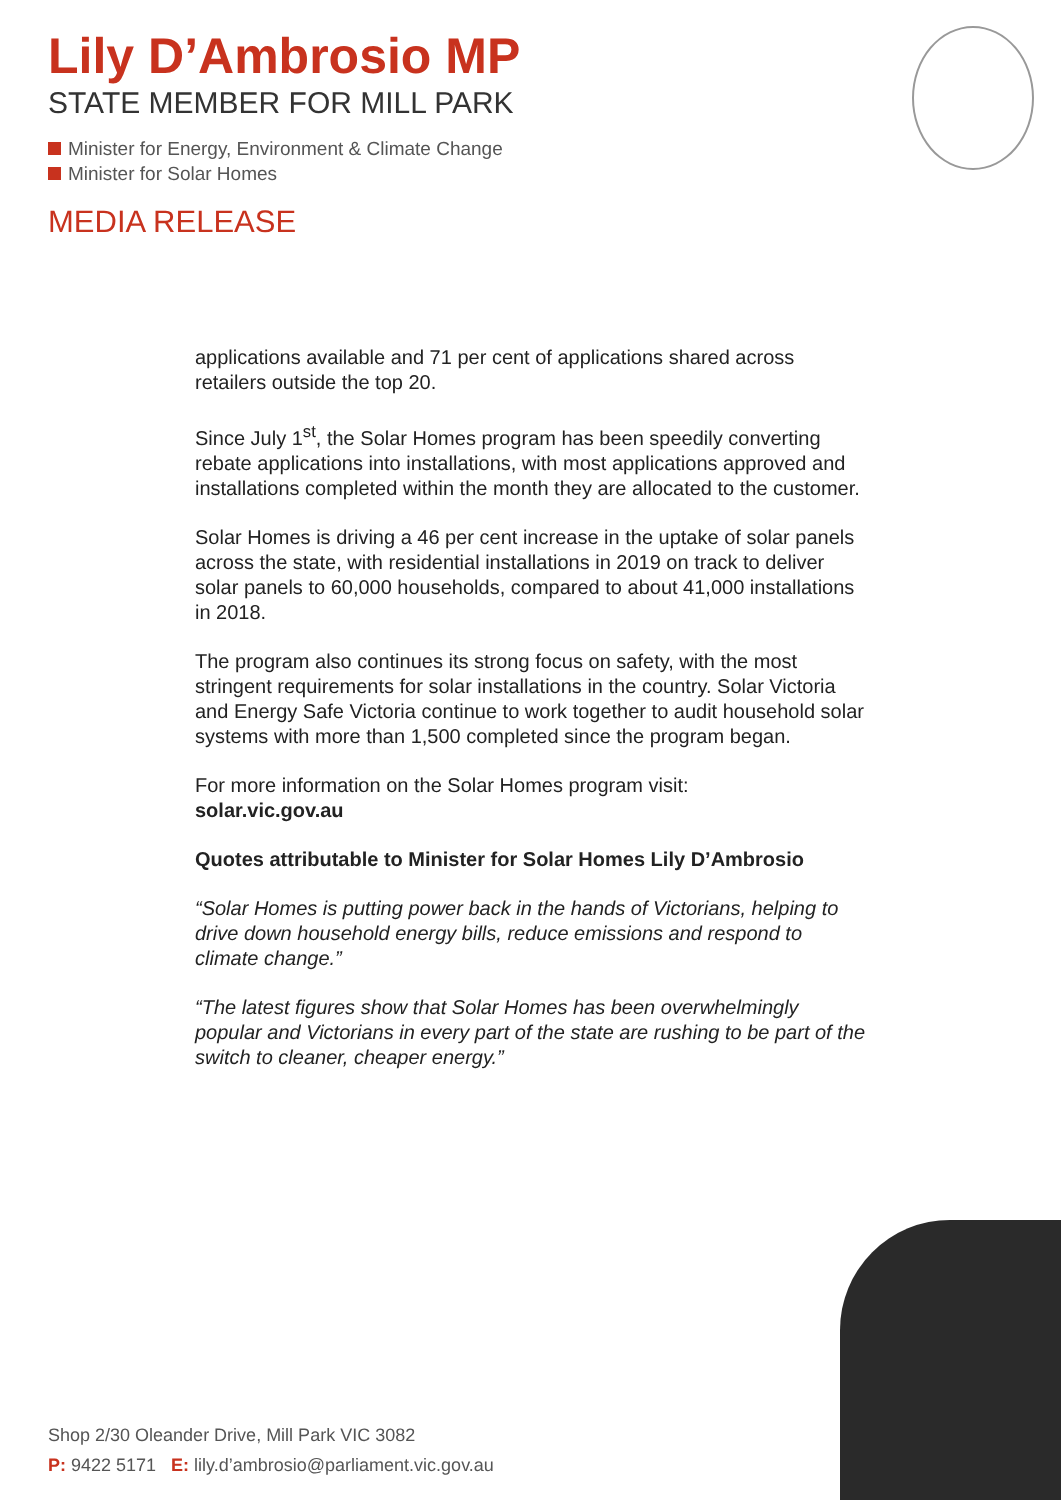Lily D’Ambrosio MP
STATE MEMBER FOR MILL PARK
Minister for Energy, Environment & Climate Change
Minister for Solar Homes
MEDIA RELEASE
applications available and 71 per cent of applications shared across retailers outside the top 20.
Since July 1<sup>st</sup>, the Solar Homes program has been speedily converting rebate applications into installations, with most applications approved and installations completed within the month they are allocated to the customer.
Solar Homes is driving a 46 per cent increase in the uptake of solar panels across the state, with residential installations in 2019 on track to deliver solar panels to 60,000 households, compared to about 41,000 installations in 2018.
The program also continues its strong focus on safety, with the most stringent requirements for solar installations in the country. Solar Victoria and Energy Safe Victoria continue to work together to audit household solar systems with more than 1,500 completed since the program began.
For more information on the Solar Homes program visit:
solar.vic.gov.au
Quotes attributable to Minister for Solar Homes Lily D’Ambrosio
“Solar Homes is putting power back in the hands of Victorians, helping to drive down household energy bills, reduce emissions and respond to climate change.”
“The latest figures show that Solar Homes has been overwhelmingly popular and Victorians in every part of the state are rushing to be part of the switch to cleaner, cheaper energy.”
Shop 2/30 Oleander Drive, Mill Park VIC 3082
P: 9422 5171 E: lily.d’ambrosio@parliament.vic.gov.au